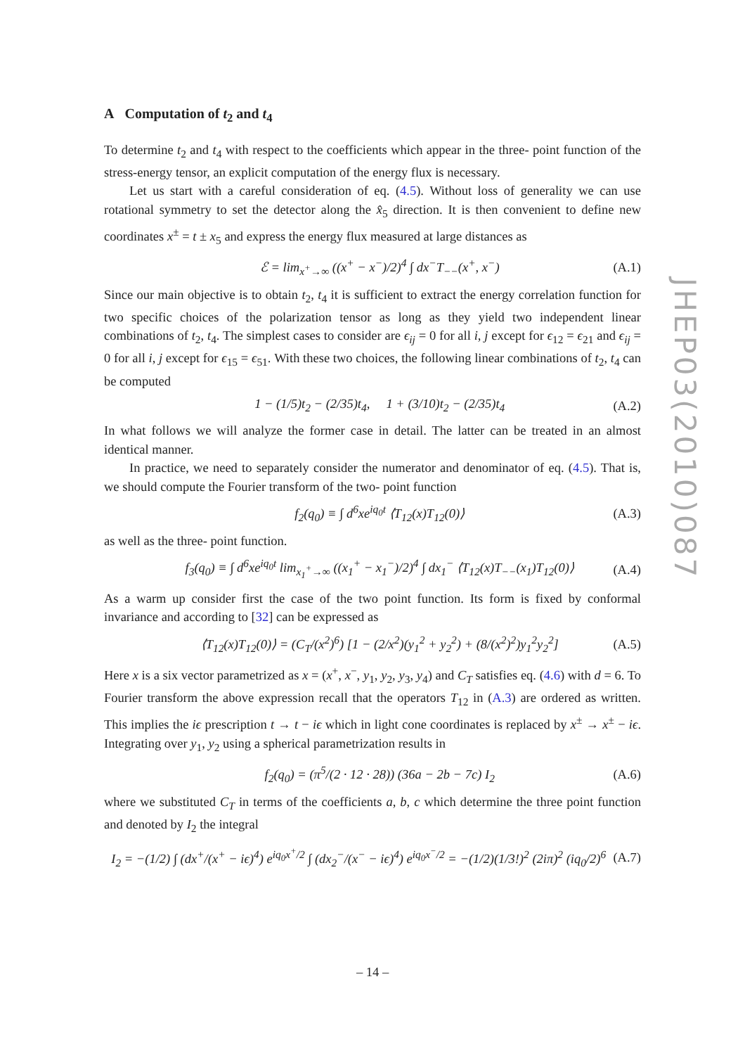A Computation of t<sub>2</sub> and t<sub>4</sub>
To determine t<sub>2</sub> and t<sub>4</sub> with respect to the coefficients which appear in the three- point function of the stress-energy tensor, an explicit computation of the energy flux is necessary.
Let us start with a careful consideration of eq. (4.5). Without loss of generality we can use rotational symmetry to set the detector along the x̂<sub>5</sub> direction. It is then convenient to define new coordinates x<sup>±</sup> = t ± x<sub>5</sub> and express the energy flux measured at large distances as
ℰ = lim<sub>x<sup>+</sup>→∞</sub> ((x<sup>+</sup> − x<sup>−</sup>)/2)<sup>4</sup> ∫ dx<sup>−</sup>T<sub>−−</sub>(x<sup>+</sup>, x<sup>−</sup>) (A.1)
Since our main objective is to obtain t<sub>2</sub>, t<sub>4</sub> it is sufficient to extract the energy correlation function for two specific choices of the polarization tensor as long as they yield two independent linear combinations of t<sub>2</sub>, t<sub>4</sub>. The simplest cases to consider are ϵ<sub>ij</sub> = 0 for all i, j except for ϵ<sub>12</sub> = ϵ<sub>21</sub> and ϵ<sub>ij</sub> = 0 for all i, j except for ϵ<sub>15</sub> = ϵ<sub>51</sub>. With these two choices, the following linear combinations of t<sub>2</sub>, t<sub>4</sub> can be computed
1 − (1/5)t<sub>2</sub> − (2/35)t<sub>4</sub>, 1 + (3/10)t<sub>2</sub> − (2/35)t<sub>4</sub> (A.2)
In what follows we will analyze the former case in detail. The latter can be treated in an almost identical manner.
In practice, we need to separately consider the numerator and denominator of eq. (4.5). That is, we should compute the Fourier transform of the two- point function
f<sub>2</sub>(q<sub>0</sub>) ≡ ∫ d<sup>6</sup>xe<sup>iq<sub>0</sub>t</sup> ⟨T<sub>12</sub>(x)T<sub>12</sub>(0)⟩ (A.3)
as well as the three- point function.
f<sub>3</sub>(q<sub>0</sub>) ≡ ∫ d<sup>6</sup>xe<sup>iq<sub>0</sub>t</sup> lim<sub>x<sub>1</sub><sup>+</sup>→∞</sub> ((x<sub>1</sub><sup>+</sup> − x<sub>1</sub><sup>−</sup>)/2)<sup>4</sup> ∫ dx<sub>1</sub><sup>−</sup> ⟨T<sub>12</sub>(x)T<sub>−−</sub>(x<sub>1</sub>)T<sub>12</sub>(0)⟩ (A.4)
As a warm up consider first the case of the two point function. Its form is fixed by conformal invariance and according to [32] can be expressed as
⟨T<sub>12</sub>(x)T<sub>12</sub>(0)⟩ = (C<sub>T</sub>/(x<sup>2</sup>)<sup>6</sup>) [1 − (2/x<sup>2</sup>)(y<sub>1</sub><sup>2</sup> + y<sub>2</sub><sup>2</sup>) + (8/(x<sup>2</sup>)<sup>2</sup>)y<sub>1</sub><sup>2</sup>y<sub>2</sub><sup>2</sup>] (A.5)
Here x is a six vector parametrized as x = (x<sup>+</sup>, x<sup>−</sup>, y<sub>1</sub>, y<sub>2</sub>, y<sub>3</sub>, y<sub>4</sub>) and C<sub>T</sub> satisfies eq. (4.6) with d = 6. To Fourier transform the above expression recall that the operators T<sub>12</sub> in (A.3) are ordered as written. This implies the iϵ prescription t → t − iϵ which in light cone coordinates is replaced by x<sup>±</sup> → x<sup>±</sup> − iϵ. Integrating over y<sub>1</sub>, y<sub>2</sub> using a spherical parametrization results in
f<sub>2</sub>(q<sub>0</sub>) = (π<sup>5</sup>/(2 · 12 · 28)) (36a − 2b − 7c) I<sub>2</sub> (A.6)
where we substituted C<sub>T</sub> in terms of the coefficients a, b, c which determine the three point function and denoted by I<sub>2</sub> the integral
I<sub>2</sub> = −(1/2) ∫ (dx<sup>+</sup>/(x<sup>+</sup> − iϵ)<sup>4</sup>) e<sup>iq<sub>0</sub>x<sup>+</sup>/2</sup> ∫ (dx<sub>2</sub><sup>−</sup>/(x<sup>−</sup> − iϵ)<sup>4</sup>) e<sup>iq<sub>0</sub>x<sup>−</sup>/2</sup> = −(1/2)(1/3!)<sup>2</sup> (2iπ)<sup>2</sup> (iq<sub>0</sub>/2)<sup>6</sup> (A.7)
JHEP03(2010)087
– 14 –